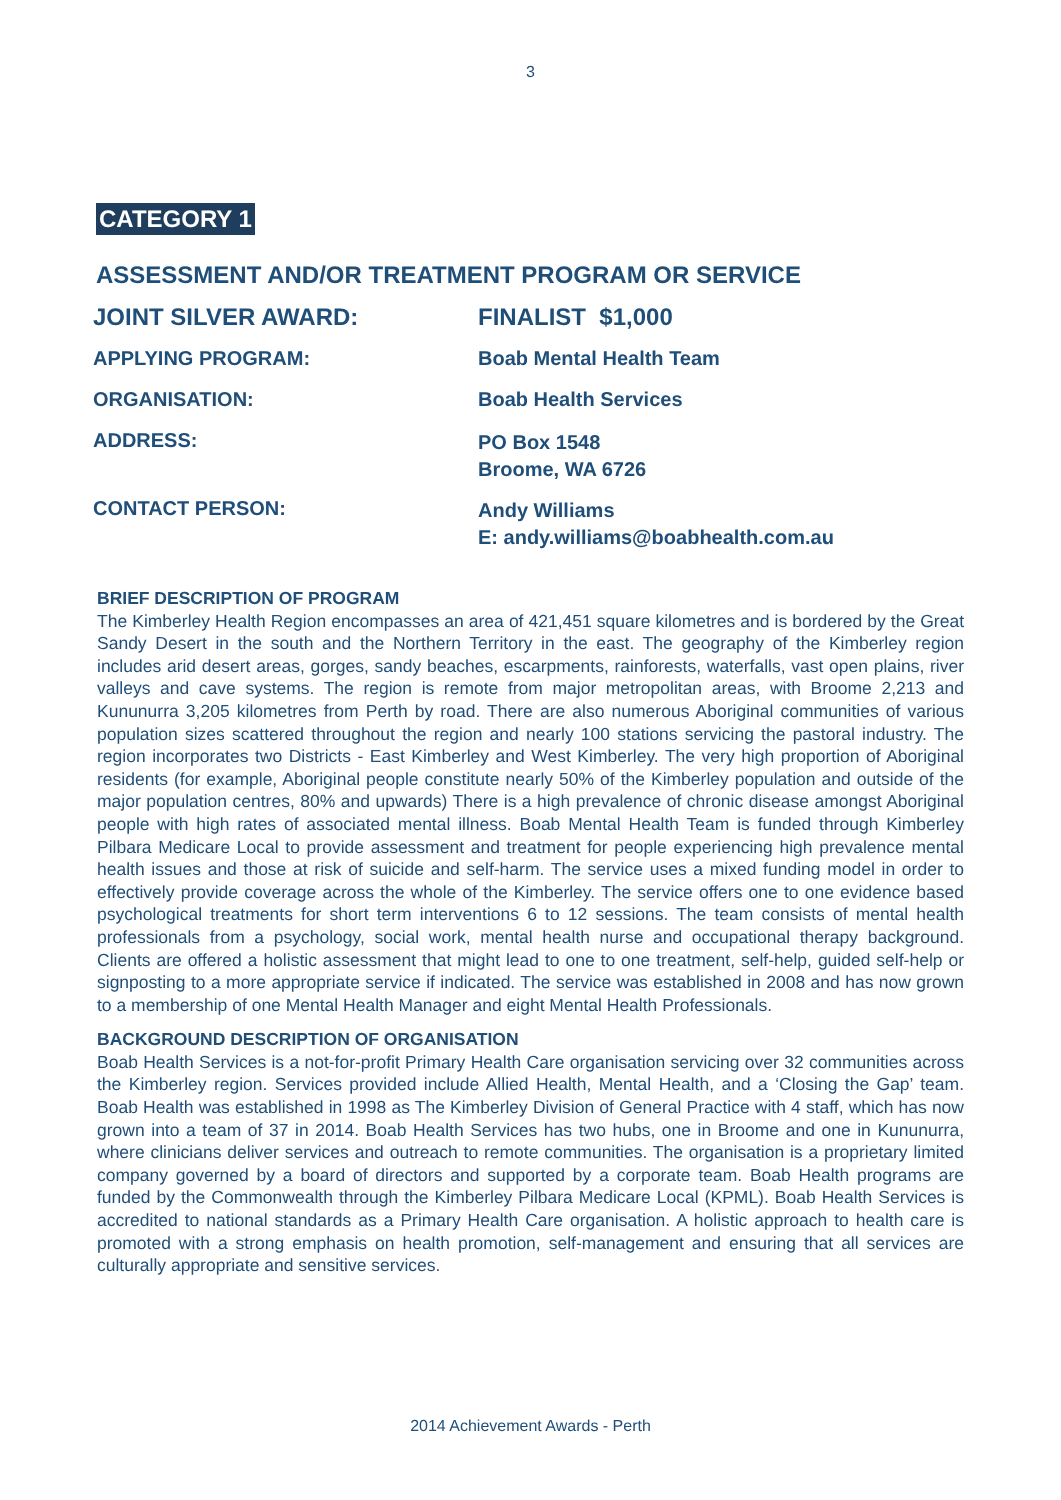3
CATEGORY 1
ASSESSMENT AND/OR TREATMENT PROGRAM OR SERVICE
| JOINT SILVER AWARD: | FINALIST $1,000 |
| APPLYING PROGRAM: | Boab Mental Health Team |
| ORGANISATION: | Boab Health Services |
| ADDRESS: | PO Box 1548 Broome, WA 6726 |
| CONTACT PERSON: | Andy Williams E: andy.williams@boabhealth.com.au |
BRIEF DESCRIPTION OF PROGRAM
The Kimberley Health Region encompasses an area of 421,451 square kilometres and is bordered by the Great Sandy Desert in the south and the Northern Territory in the east. The geography of the Kimberley region includes arid desert areas, gorges, sandy beaches, escarpments, rainforests, waterfalls, vast open plains, river valleys and cave systems. The region is remote from major metropolitan areas, with Broome 2,213 and Kununurra 3,205 kilometres from Perth by road. There are also numerous Aboriginal communities of various population sizes scattered throughout the region and nearly 100 stations servicing the pastoral industry. The region incorporates two Districts - East Kimberley and West Kimberley. The very high proportion of Aboriginal residents (for example, Aboriginal people constitute nearly 50% of the Kimberley population and outside of the major population centres, 80% and upwards) There is a high prevalence of chronic disease amongst Aboriginal people with high rates of associated mental illness. Boab Mental Health Team is funded through Kimberley Pilbara Medicare Local to provide assessment and treatment for people experiencing high prevalence mental health issues and those at risk of suicide and self-harm. The service uses a mixed funding model in order to effectively provide coverage across the whole of the Kimberley. The service offers one to one evidence based psychological treatments for short term interventions 6 to 12 sessions. The team consists of mental health professionals from a psychology, social work, mental health nurse and occupational therapy background. Clients are offered a holistic assessment that might lead to one to one treatment, self-help, guided self-help or signposting to a more appropriate service if indicated. The service was established in 2008 and has now grown to a membership of one Mental Health Manager and eight Mental Health Professionals.
BACKGROUND DESCRIPTION OF ORGANISATION
Boab Health Services is a not-for-profit Primary Health Care organisation servicing over 32 communities across the Kimberley region. Services provided include Allied Health, Mental Health, and a ‘Closing the Gap’ team. Boab Health was established in 1998 as The Kimberley Division of General Practice with 4 staff, which has now grown into a team of 37 in 2014. Boab Health Services has two hubs, one in Broome and one in Kununurra, where clinicians deliver services and outreach to remote communities. The organisation is a proprietary limited company governed by a board of directors and supported by a corporate team. Boab Health programs are funded by the Commonwealth through the Kimberley Pilbara Medicare Local (KPML). Boab Health Services is accredited to national standards as a Primary Health Care organisation. A holistic approach to health care is promoted with a strong emphasis on health promotion, self-management and ensuring that all services are culturally appropriate and sensitive services.
2014 Achievement Awards - Perth